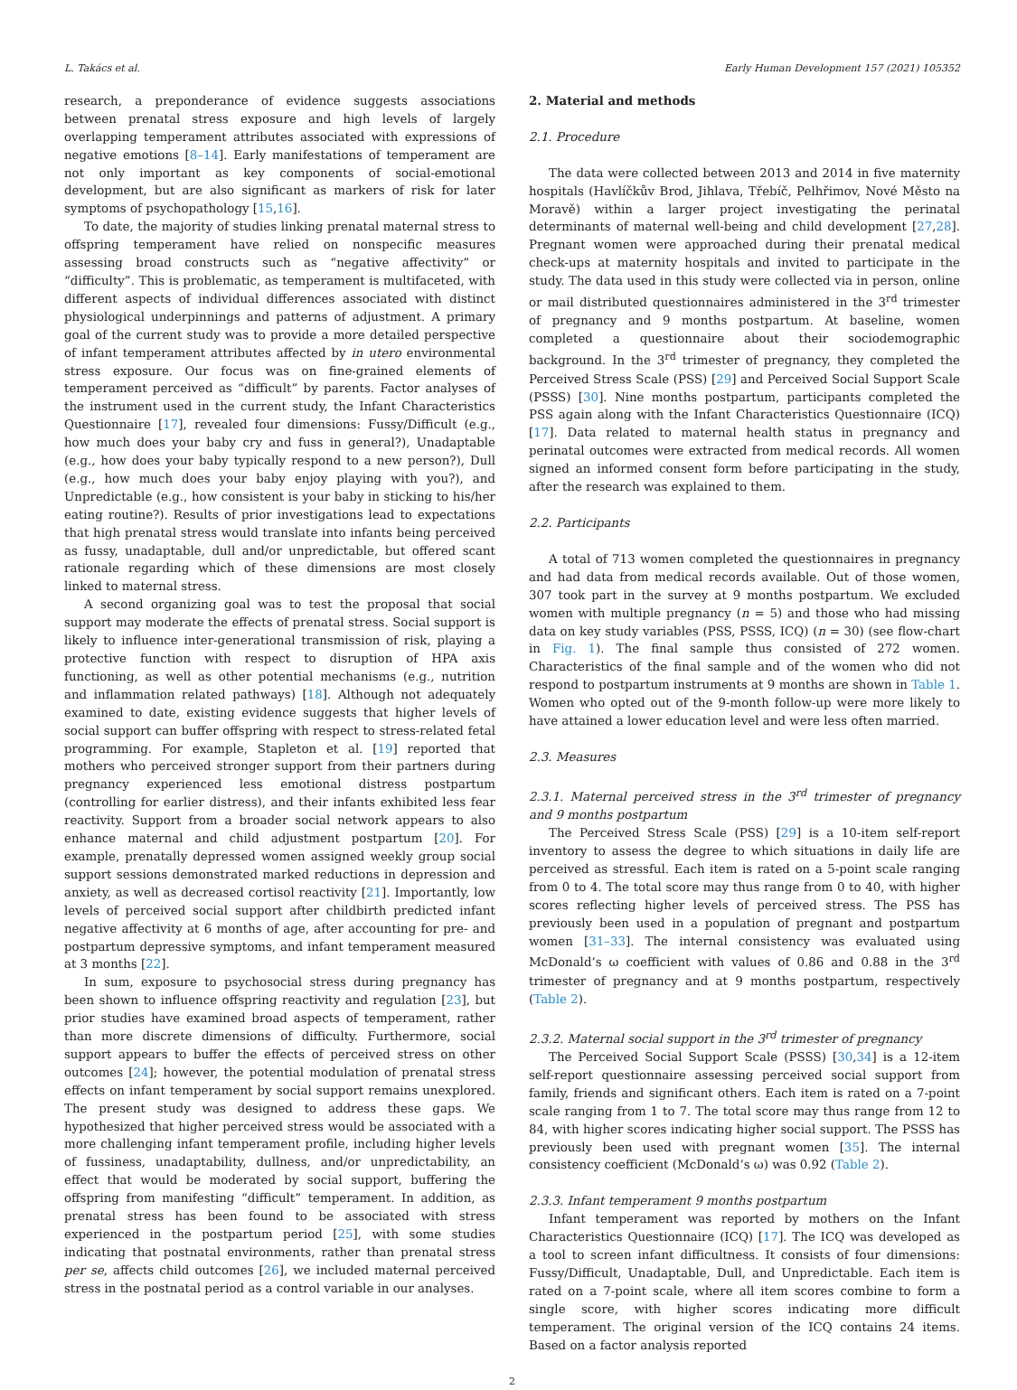L. Takács et al. Early Human Development 157 (2021) 105352
research, a preponderance of evidence suggests associations between prenatal stress exposure and high levels of largely overlapping temperament attributes associated with expressions of negative emotions [8–14]. Early manifestations of temperament are not only important as key components of social-emotional development, but are also significant as markers of risk for later symptoms of psychopathology [15,16].
To date, the majority of studies linking prenatal maternal stress to offspring temperament have relied on nonspecific measures assessing broad constructs such as “negative affectivity” or “difficulty”. This is problematic, as temperament is multifaceted, with different aspects of individual differences associated with distinct physiological underpinnings and patterns of adjustment. A primary goal of the current study was to provide a more detailed perspective of infant temperament attributes affected by in utero environmental stress exposure. Our focus was on fine-grained elements of temperament perceived as “difficult” by parents. Factor analyses of the instrument used in the current study, the Infant Characteristics Questionnaire [17], revealed four dimensions: Fussy/Difficult (e.g., how much does your baby cry and fuss in general?), Unadaptable (e.g., how does your baby typically respond to a new person?), Dull (e.g., how much does your baby enjoy playing with you?), and Unpredictable (e.g., how consistent is your baby in sticking to his/her eating routine?). Results of prior investigations lead to expectations that high prenatal stress would translate into infants being perceived as fussy, unadaptable, dull and/or unpredictable, but offered scant rationale regarding which of these dimensions are most closely linked to maternal stress.
A second organizing goal was to test the proposal that social support may moderate the effects of prenatal stress. Social support is likely to influence inter-generational transmission of risk, playing a protective function with respect to disruption of HPA axis functioning, as well as other potential mechanisms (e.g., nutrition and inflammation related pathways) [18]. Although not adequately examined to date, existing evidence suggests that higher levels of social support can buffer offspring with respect to stress-related fetal programming. For example, Stapleton et al. [19] reported that mothers who perceived stronger support from their partners during pregnancy experienced less emotional distress postpartum (controlling for earlier distress), and their infants exhibited less fear reactivity. Support from a broader social network appears to also enhance maternal and child adjustment postpartum [20]. For example, prenatally depressed women assigned weekly group social support sessions demonstrated marked reductions in depression and anxiety, as well as decreased cortisol reactivity [21]. Importantly, low levels of perceived social support after childbirth predicted infant negative affectivity at 6 months of age, after accounting for pre- and postpartum depressive symptoms, and infant temperament measured at 3 months [22].
In sum, exposure to psychosocial stress during pregnancy has been shown to influence offspring reactivity and regulation [23], but prior studies have examined broad aspects of temperament, rather than more discrete dimensions of difficulty. Furthermore, social support appears to buffer the effects of perceived stress on other outcomes [24]; however, the potential modulation of prenatal stress effects on infant temperament by social support remains unexplored. The present study was designed to address these gaps. We hypothesized that higher perceived stress would be associated with a more challenging infant temperament profile, including higher levels of fussiness, unadaptability, dullness, and/or unpredictability, an effect that would be moderated by social support, buffering the offspring from manifesting “difficult” temperament. In addition, as prenatal stress has been found to be associated with stress experienced in the postpartum period [25], with some studies indicating that postnatal environments, rather than prenatal stress per se, affects child outcomes [26], we included maternal perceived stress in the postnatal period as a control variable in our analyses.
2. Material and methods
2.1. Procedure
The data were collected between 2013 and 2014 in five maternity hospitals (Havlíčkův Brod, Jihlava, Třebíč, Pelhřimov, Nové Město na Moravě) within a larger project investigating the perinatal determinants of maternal well-being and child development [27,28]. Pregnant women were approached during their prenatal medical check-ups at maternity hospitals and invited to participate in the study. The data used in this study were collected via in person, online or mail distributed questionnaires administered in the 3<sup>rd</sup> trimester of pregnancy and 9 months postpartum. At baseline, women completed a questionnaire about their sociodemographic background. In the 3<sup>rd</sup> trimester of pregnancy, they completed the Perceived Stress Scale (PSS) [29] and Perceived Social Support Scale (PSSS) [30]. Nine months postpartum, participants completed the PSS again along with the Infant Characteristics Questionnaire (ICQ) [17]. Data related to maternal health status in pregnancy and perinatal outcomes were extracted from medical records. All women signed an informed consent form before participating in the study, after the research was explained to them.
2.2. Participants
A total of 713 women completed the questionnaires in pregnancy and had data from medical records available. Out of those women, 307 took part in the survey at 9 months postpartum. We excluded women with multiple pregnancy (n = 5) and those who had missing data on key study variables (PSS, PSSS, ICQ) (n = 30) (see flow-chart in Fig. 1). The final sample thus consisted of 272 women. Characteristics of the final sample and of the women who did not respond to postpartum instruments at 9 months are shown in Table 1. Women who opted out of the 9-month follow-up were more likely to have attained a lower education level and were less often married.
2.3. Measures
2.3.1. Maternal perceived stress in the 3<sup>rd</sup> trimester of pregnancy and 9 months postpartum
The Perceived Stress Scale (PSS) [29] is a 10-item self-report inventory to assess the degree to which situations in daily life are perceived as stressful. Each item is rated on a 5-point scale ranging from 0 to 4. The total score may thus range from 0 to 40, with higher scores reflecting higher levels of perceived stress. The PSS has previously been used in a population of pregnant and postpartum women [31–33]. The internal consistency was evaluated using McDonald’s ω coefficient with values of 0.86 and 0.88 in the 3<sup>rd</sup> trimester of pregnancy and at 9 months postpartum, respectively (Table 2).
2.3.2. Maternal social support in the 3<sup>rd</sup> trimester of pregnancy
The Perceived Social Support Scale (PSSS) [30,34] is a 12-item self-report questionnaire assessing perceived social support from family, friends and significant others. Each item is rated on a 7-point scale ranging from 1 to 7. The total score may thus range from 12 to 84, with higher scores indicating higher social support. The PSSS has previously been used with pregnant women [35]. The internal consistency coefficient (McDonald’s ω) was 0.92 (Table 2).
2.3.3. Infant temperament 9 months postpartum
Infant temperament was reported by mothers on the Infant Characteristics Questionnaire (ICQ) [17]. The ICQ was developed as a tool to screen infant difficultness. It consists of four dimensions: Fussy/Difficult, Unadaptable, Dull, and Unpredictable. Each item is rated on a 7-point scale, where all item scores combine to form a single score, with higher scores indicating more difficult temperament. The original version of the ICQ contains 24 items. Based on a factor analysis reported
2